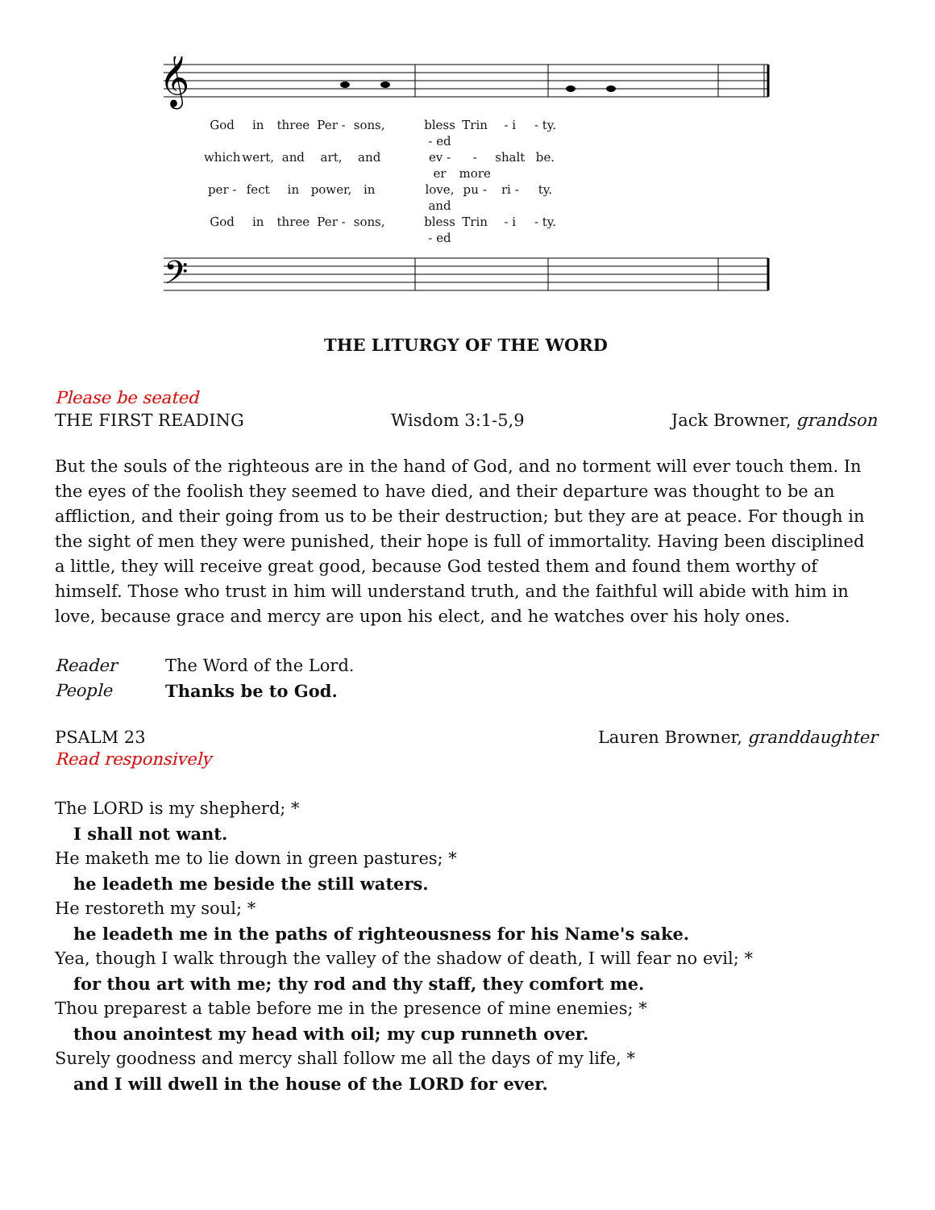𝄞
God in three Per - sons, bless - ed Trin - i - ty. which wert, and art, and ev - er - more shalt be. per - fect in power, in love, and pu - ri - ty. God in three Per - sons, bless - ed Trin - i - ty.
𝄢
THE LITURGY OF THE WORD
Please be seated
THE FIRST READING Wisdom 3:1-5,9 Jack Browner, grandson
But the souls of the righteous are in the hand of God, and no torment will ever touch them. In the eyes of the foolish they seemed to have died, and their departure was thought to be an affliction, and their going from us to be their destruction; but they are at peace. For though in the sight of men they were punished, their hope is full of immortality. Having been disciplined a little, they will receive great good, because God tested them and found them worthy of himself. Those who trust in him will understand truth, and the faithful will abide with him in love, because grace and mercy are upon his elect, and he watches over his holy ones.
Reader The Word of the Lord. People Thanks be to God.
PSALM 23 Lauren Browner, granddaughter
Read responsively
The LORD is my shepherd; *
I shall not want.
He maketh me to lie down in green pastures; *
he leadeth me beside the still waters.
He restoreth my soul; *
he leadeth me in the paths of righteousness for his Name's sake.
Yea, though I walk through the valley of the shadow of death, I will fear no evil; *
for thou art with me; thy rod and thy staff, they comfort me.
Thou preparest a table before me in the presence of mine enemies; *
thou anointest my head with oil; my cup runneth over.
Surely goodness and mercy shall follow me all the days of my life, *
and I will dwell in the house of the LORD for ever.